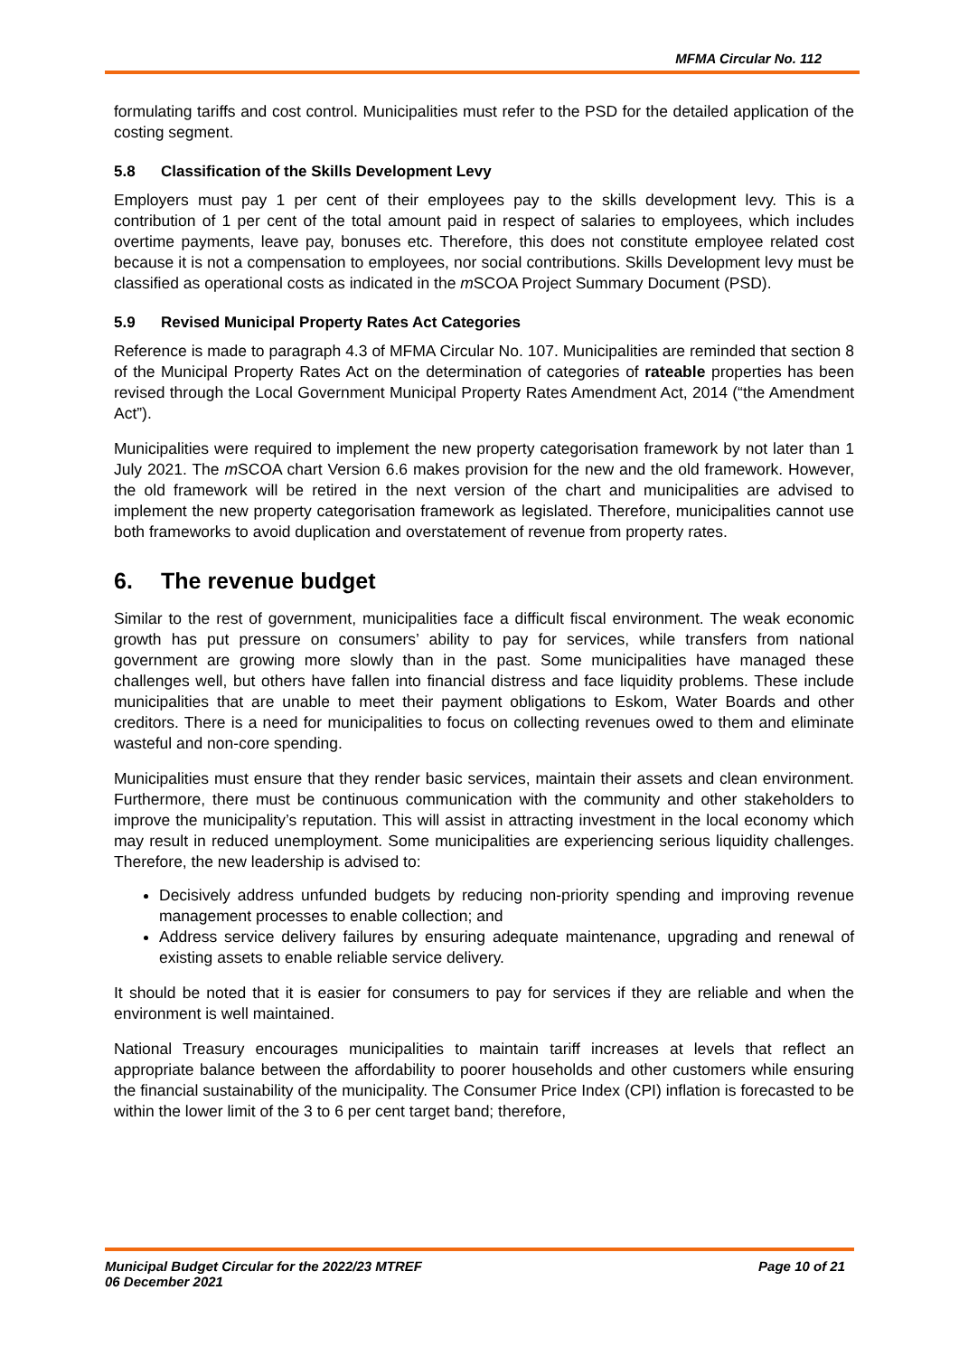MFMA Circular No. 112
formulating tariffs and cost control. Municipalities must refer to the PSD for the detailed application of the costing segment.
5.8 Classification of the Skills Development Levy
Employers must pay 1 per cent of their employees pay to the skills development levy. This is a contribution of 1 per cent of the total amount paid in respect of salaries to employees, which includes overtime payments, leave pay, bonuses etc. Therefore, this does not constitute employee related cost because it is not a compensation to employees, nor social contributions. Skills Development levy must be classified as operational costs as indicated in the m SCOA Project Summary Document (PSD).
5.9 Revised Municipal Property Rates Act Categories
Reference is made to paragraph 4.3 of MFMA Circular No. 107. Municipalities are reminded that section 8 of the Municipal Property Rates Act on the determination of categories of rateable properties has been revised through the Local Government Municipal Property Rates Amendment Act, 2014 (“the Amendment Act”).
Municipalities were required to implement the new property categorisation framework by not later than 1 July 2021. The m SCOA chart Version 6.6 makes provision for the new and the old framework. However, the old framework will be retired in the next version of the chart and municipalities are advised to implement the new property categorisation framework as legislated. Therefore, municipalities cannot use both frameworks to avoid duplication and overstatement of revenue from property rates.
6. The revenue budget
Similar to the rest of government, municipalities face a difficult fiscal environment. The weak economic growth has put pressure on consumers’ ability to pay for services, while transfers from national government are growing more slowly than in the past. Some municipalities have managed these challenges well, but others have fallen into financial distress and face liquidity problems. These include municipalities that are unable to meet their payment obligations to Eskom, Water Boards and other creditors. There is a need for municipalities to focus on collecting revenues owed to them and eliminate wasteful and non-core spending.
Municipalities must ensure that they render basic services, maintain their assets and clean environment. Furthermore, there must be continuous communication with the community and other stakeholders to improve the municipality’s reputation. This will assist in attracting investment in the local economy which may result in reduced unemployment. Some municipalities are experiencing serious liquidity challenges. Therefore, the new leadership is advised to:
Decisively address unfunded budgets by reducing non-priority spending and improving revenue management processes to enable collection; and
Address service delivery failures by ensuring adequate maintenance, upgrading and renewal of existing assets to enable reliable service delivery.
It should be noted that it is easier for consumers to pay for services if they are reliable and when the environment is well maintained.
National Treasury encourages municipalities to maintain tariff increases at levels that reflect an appropriate balance between the affordability to poorer households and other customers while ensuring the financial sustainability of the municipality. The Consumer Price Index (CPI) inflation is forecasted to be within the lower limit of the 3 to 6 per cent target band; therefore,
Municipal Budget Circular for the 2022/23 MTREF
06 December 2021
Page 10 of 21